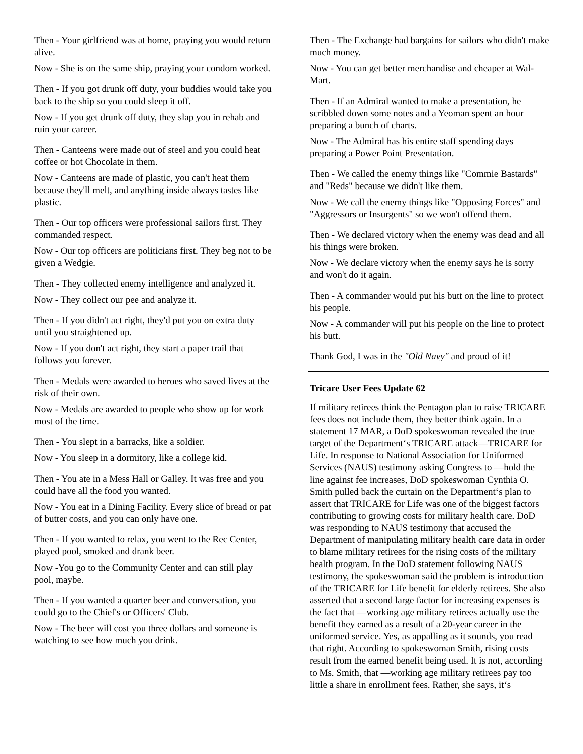Then - Your girlfriend was at home, praying you would return alive.
Now - She is on the same ship, praying your condom worked.
Then - If you got drunk off duty, your buddies would take you back to the ship so you could sleep it off.
Now - If you get drunk off duty, they slap you in rehab and ruin your career.
Then - Canteens were made out of steel and you could heat coffee or hot Chocolate in them.
Now - Canteens are made of plastic, you can't heat them because they'll melt, and anything inside always tastes like plastic.
Then - Our top officers were professional sailors first. They commanded respect.
Now - Our top officers are politicians first. They beg not to be given a Wedgie.
Then - They collected enemy intelligence and analyzed it.
Now - They collect our pee and analyze it.
Then - If you didn't act right, they'd put you on extra duty until you straightened up.
Now - If you don't act right, they start a paper trail that follows you forever.
Then - Medals were awarded to heroes who saved lives at the risk of their own.
Now - Medals are awarded to people who show up for work most of the time.
Then - You slept in a barracks, like a soldier.
Now - You sleep in a dormitory, like a college kid.
Then - You ate in a Mess Hall or Galley. It was free and you could have all the food you wanted.
Now - You eat in a Dining Facility. Every slice of bread or pat of butter costs, and you can only have one.
Then - If you wanted to relax, you went to the Rec Center, played pool, smoked and drank beer.
Now -You go to the Community Center and can still play pool, maybe.
Then - If you wanted a quarter beer and conversation, you could go to the Chief's or Officers' Club.
Now - The beer will cost you three dollars and someone is watching to see how much you drink.
Then - The Exchange had bargains for sailors who didn't make much money.
Now - You can get better merchandise and cheaper at Wal-Mart.
Then - If an Admiral wanted to make a presentation, he scribbled down some notes and a Yeoman spent an hour preparing a bunch of charts.
Now - The Admiral has his entire staff spending days preparing a Power Point Presentation.
Then - We called the enemy things like "Commie Bastards" and "Reds" because we didn't like them.
Now - We call the enemy things like "Opposing Forces" and "Aggressors or Insurgents" so we won't offend them.
Then - We declared victory when the enemy was dead and all his things were broken.
Now - We declare victory when the enemy says he is sorry and won't do it again.
Then - A commander would put his butt on the line to protect his people.
Now - A commander will put his people on the line to protect his butt.
Thank God, I was in the "Old Navy" and proud of it!
Tricare User Fees Update 62
If military retirees think the Pentagon plan to raise TRICARE fees does not include them, they better think again. In a statement 17 MAR, a DoD spokeswoman revealed the true target of the Department‘s TRICARE attack—TRICARE for Life. In response to National Association for Uniformed Services (NAUS) testimony asking Congress to ―hold the line against fee increases, DoD spokeswoman Cynthia O. Smith pulled back the curtain on the Department‘s plan to assert that TRICARE for Life was one of the biggest factors contributing to growing costs for military health care. DoD was responding to NAUS testimony that accused the Department of manipulating military health care data in order to blame military retirees for the rising costs of the military health program. In the DoD statement following NAUS testimony, the spokeswoman said the problem is introduction of the TRICARE for Life benefit for elderly retirees. She also asserted that a second large factor for increasing expenses is the fact that ―working age military retirees actually use the benefit they earned as a result of a 20-year career in the uniformed service. Yes, as appalling as it sounds, you read that right. According to spokeswoman Smith, rising costs result from the earned benefit being used. It is not, according to Ms. Smith, that ―working age military retirees pay too little a share in enrollment fees. Rather, she says, it‘s